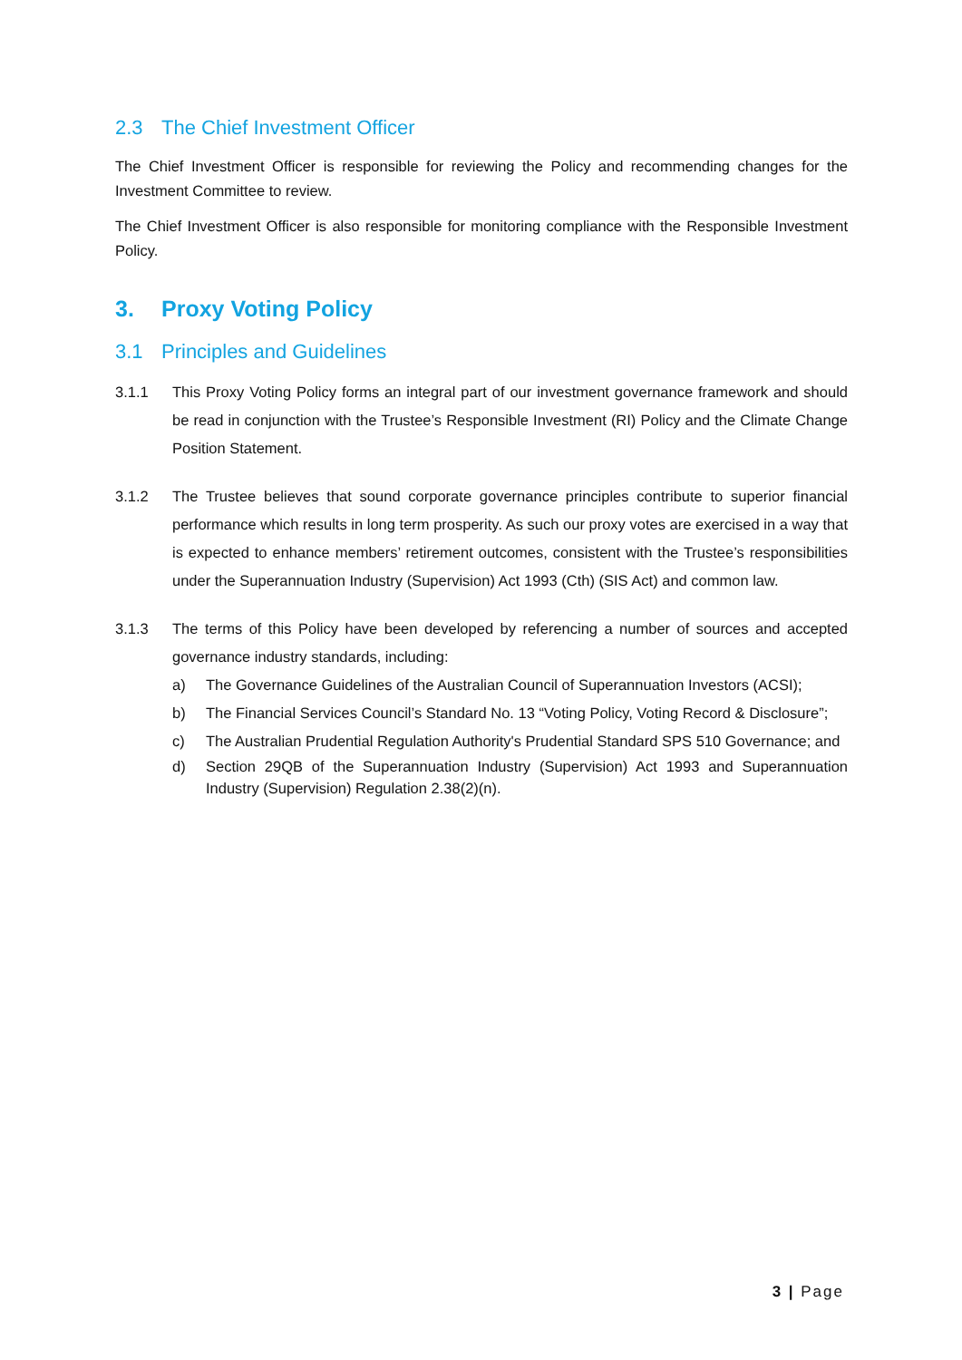2.3 The Chief Investment Officer
The Chief Investment Officer is responsible for reviewing the Policy and recommending changes for the Investment Committee to review.
The Chief Investment Officer is also responsible for monitoring compliance with the Responsible Investment Policy.
3. Proxy Voting Policy
3.1 Principles and Guidelines
3.1.1 This Proxy Voting Policy forms an integral part of our investment governance framework and should be read in conjunction with the Trustee’s Responsible Investment (RI) Policy and the Climate Change Position Statement.
3.1.2 The Trustee believes that sound corporate governance principles contribute to superior financial performance which results in long term prosperity. As such our proxy votes are exercised in a way that is expected to enhance members’ retirement outcomes, consistent with the Trustee’s responsibilities under the Superannuation Industry (Supervision) Act 1993 (Cth) (SIS Act) and common law.
3.1.3 The terms of this Policy have been developed by referencing a number of sources and accepted governance industry standards, including:
a) The Governance Guidelines of the Australian Council of Superannuation Investors (ACSI);
b) The Financial Services Council’s Standard No. 13 “Voting Policy, Voting Record & Disclosure”;
c) The Australian Prudential Regulation Authority's Prudential Standard SPS 510 Governance; and
d) Section 29QB of the Superannuation Industry (Supervision) Act 1993 and Superannuation Industry (Supervision) Regulation 2.38(2)(n).
3 | Page